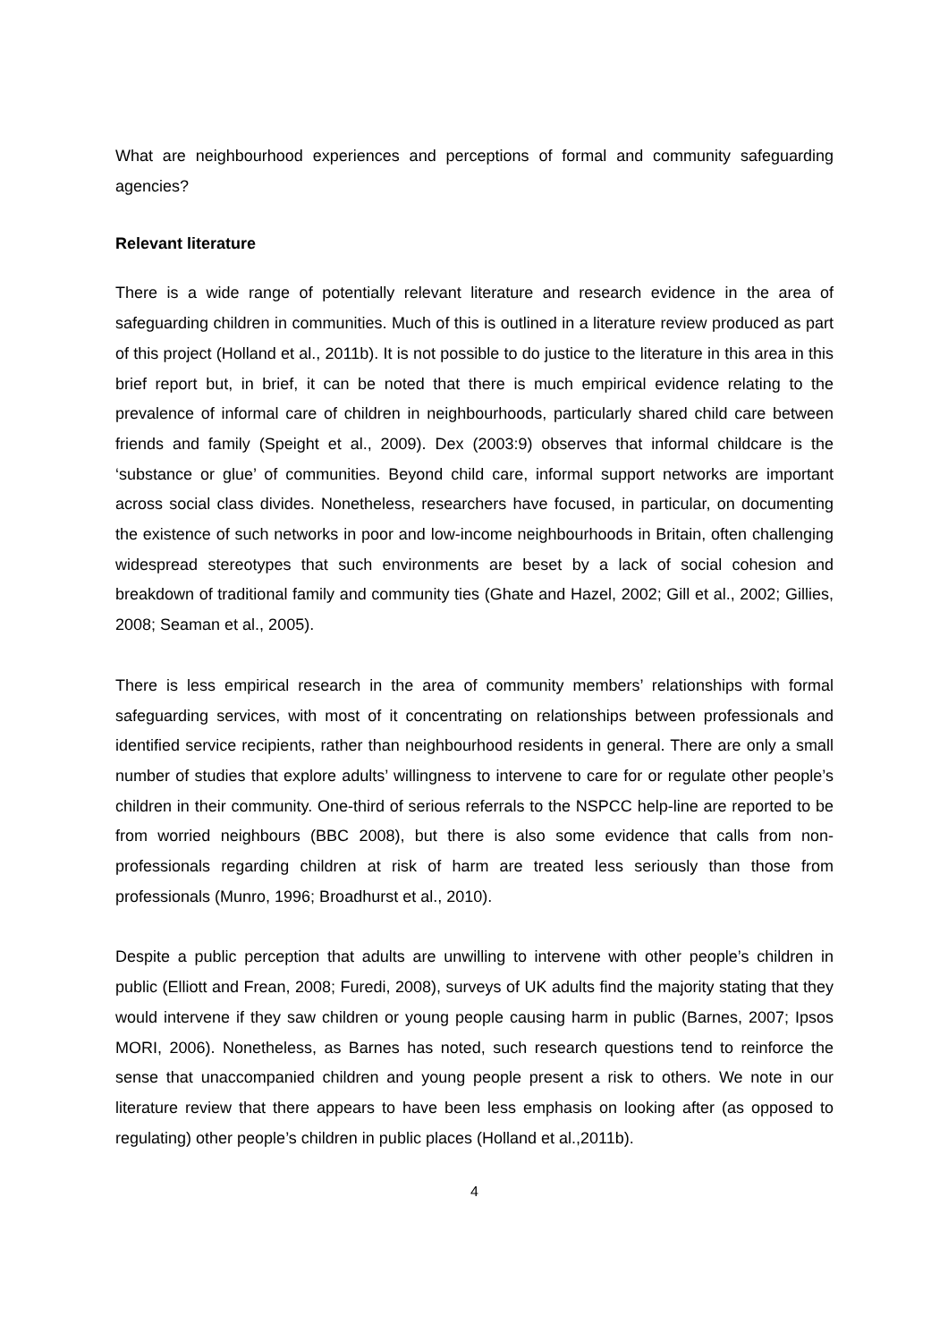What are neighbourhood experiences and perceptions of formal and community safeguarding agencies?
Relevant literature
There is a wide range of potentially relevant literature and research evidence in the area of safeguarding children in communities. Much of this is outlined in a literature review produced as part of this project (Holland et al., 2011b). It is not possible to do justice to the literature in this area in this brief report but, in brief, it can be noted that there is much empirical evidence relating to the prevalence of informal care of children in neighbourhoods, particularly shared child care between friends and family (Speight et al., 2009). Dex (2003:9) observes that informal childcare is the ‘substance or glue’ of communities. Beyond child care, informal support networks are important across social class divides. Nonetheless, researchers have focused, in particular, on documenting the existence of such networks in poor and low-income neighbourhoods in Britain, often challenging widespread stereotypes that such environments are beset by a lack of social cohesion and breakdown of traditional family and community ties (Ghate and Hazel, 2002; Gill et al., 2002; Gillies, 2008; Seaman et al., 2005).
There is less empirical research in the area of community members’ relationships with formal safeguarding services, with most of it concentrating on relationships between professionals and identified service recipients, rather than neighbourhood residents in general. There are only a small number of studies that explore adults’ willingness to intervene to care for or regulate other people’s children in their community. One-third of serious referrals to the NSPCC help-line are reported to be from worried neighbours (BBC 2008), but there is also some evidence that calls from non-professionals regarding children at risk of harm are treated less seriously than those from professionals (Munro, 1996; Broadhurst et al., 2010).
Despite a public perception that adults are unwilling to intervene with other people’s children in public (Elliott and Frean, 2008; Furedi, 2008), surveys of UK adults find the majority stating that they would intervene if they saw children or young people causing harm in public (Barnes, 2007; Ipsos MORI, 2006). Nonetheless, as Barnes has noted, such research questions tend to reinforce the sense that unaccompanied children and young people present a risk to others. We note in our literature review that there appears to have been less emphasis on looking after (as opposed to regulating) other people’s children in public places (Holland et al.,2011b).
4